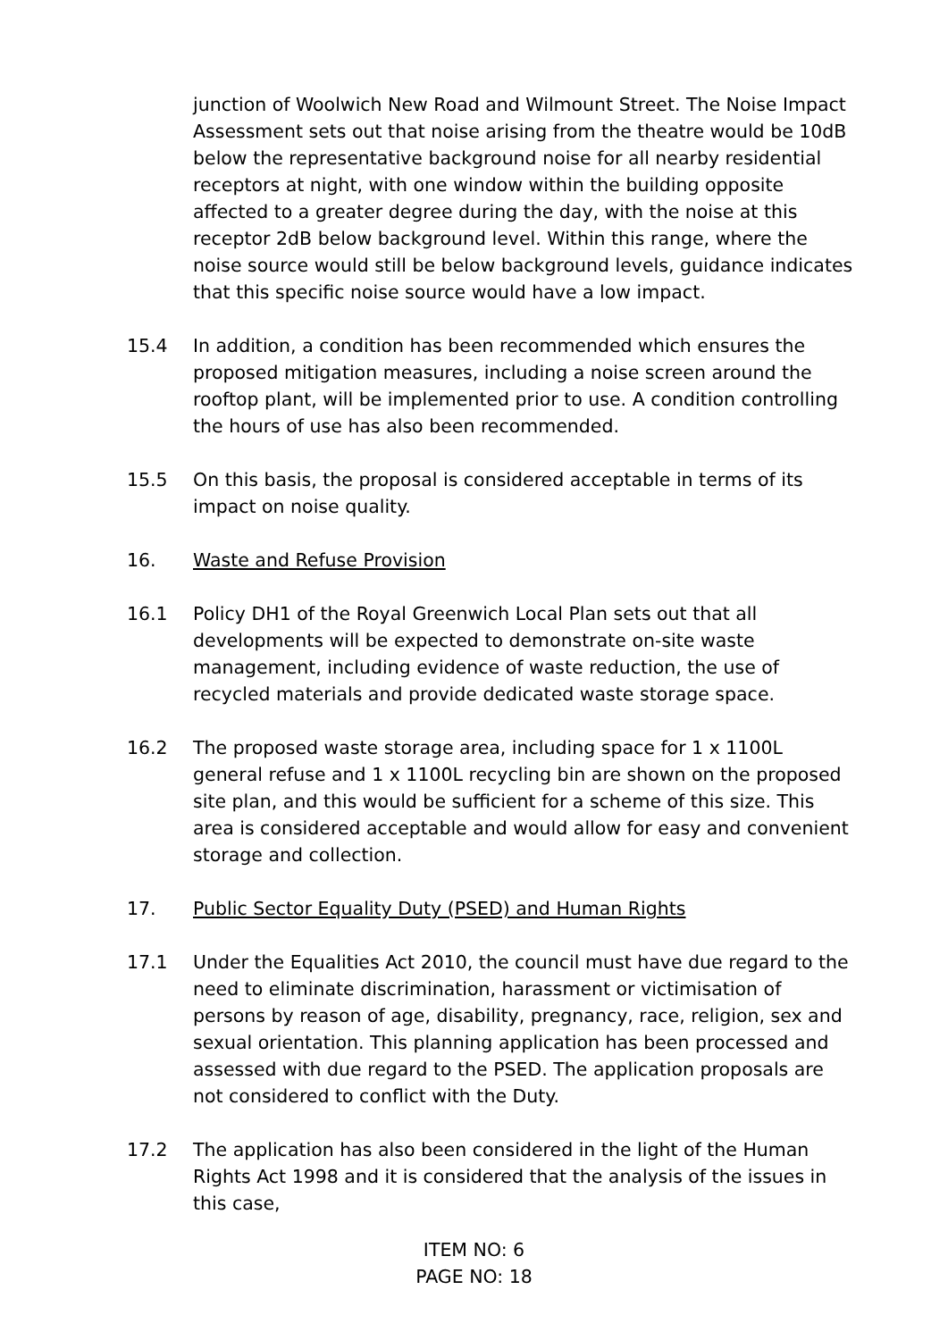junction of Woolwich New Road and Wilmount Street. The Noise Impact Assessment sets out that noise arising from the theatre would be 10dB below the representative background noise for all nearby residential receptors at night, with one window within the building opposite affected to a greater degree during the day, with the noise at this receptor 2dB below background level. Within this range, where the noise source would still be below background levels, guidance indicates that this specific noise source would have a low impact.
15.4 In addition, a condition has been recommended which ensures the proposed mitigation measures, including a noise screen around the rooftop plant, will be implemented prior to use. A condition controlling the hours of use has also been recommended.
15.5 On this basis, the proposal is considered acceptable in terms of its impact on noise quality.
16. Waste and Refuse Provision
16.1 Policy DH1 of the Royal Greenwich Local Plan sets out that all developments will be expected to demonstrate on-site waste management, including evidence of waste reduction, the use of recycled materials and provide dedicated waste storage space.
16.2 The proposed waste storage area, including space for 1 x 1100L general refuse and 1 x 1100L recycling bin are shown on the proposed site plan, and this would be sufficient for a scheme of this size. This area is considered acceptable and would allow for easy and convenient storage and collection.
17. Public Sector Equality Duty (PSED) and Human Rights
17.1 Under the Equalities Act 2010, the council must have due regard to the need to eliminate discrimination, harassment or victimisation of persons by reason of age, disability, pregnancy, race, religion, sex and sexual orientation. This planning application has been processed and assessed with due regard to the PSED. The application proposals are not considered to conflict with the Duty.
17.2 The application has also been considered in the light of the Human Rights Act 1998 and it is considered that the analysis of the issues in this case,
ITEM NO: 6
PAGE NO: 18